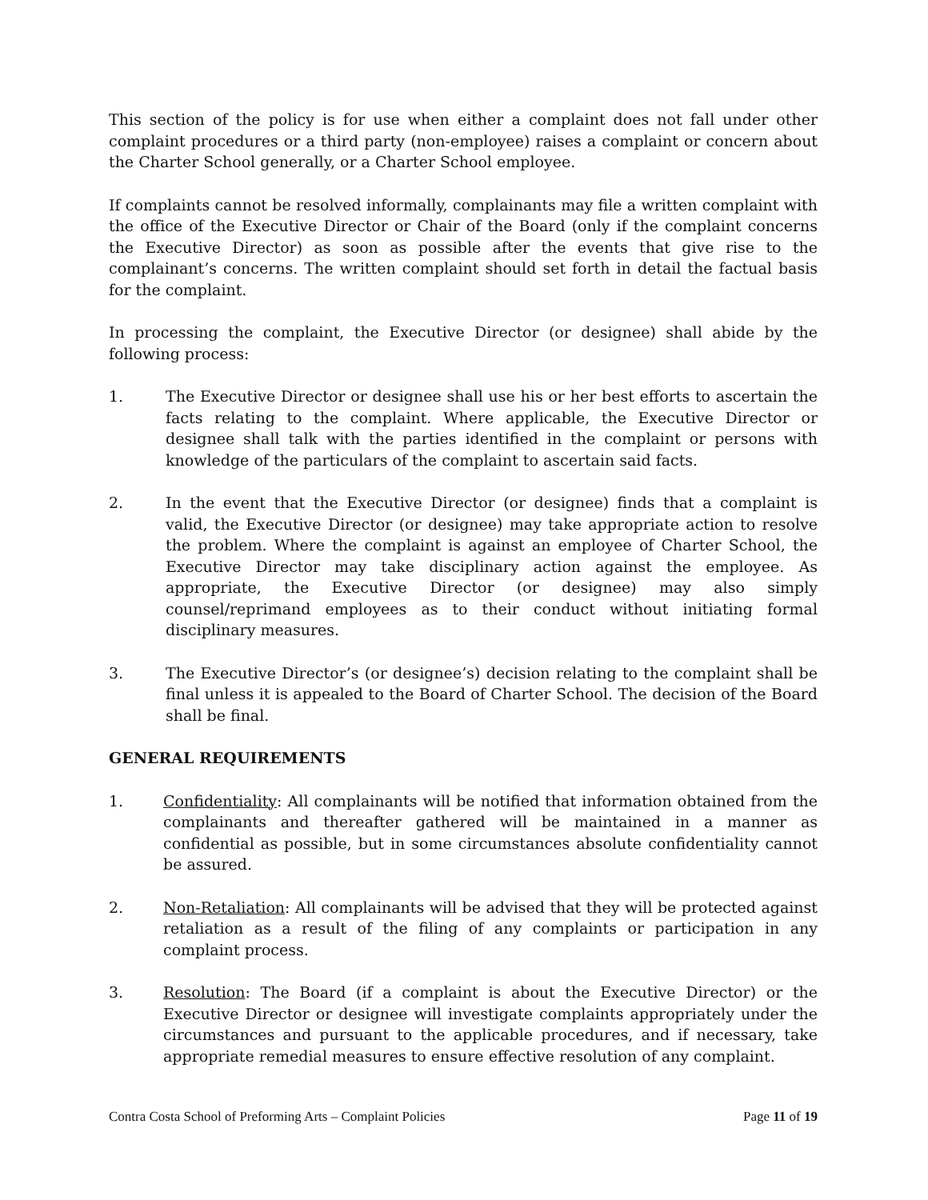This section of the policy is for use when either a complaint does not fall under other complaint procedures or a third party (non-employee) raises a complaint or concern about the Charter School generally, or a Charter School employee.
If complaints cannot be resolved informally, complainants may file a written complaint with the office of the Executive Director or Chair of the Board (only if the complaint concerns the Executive Director) as soon as possible after the events that give rise to the complainant’s concerns. The written complaint should set forth in detail the factual basis for the complaint.
In processing the complaint, the Executive Director (or designee) shall abide by the following process:
1. The Executive Director or designee shall use his or her best efforts to ascertain the facts relating to the complaint. Where applicable, the Executive Director or designee shall talk with the parties identified in the complaint or persons with knowledge of the particulars of the complaint to ascertain said facts.
2. In the event that the Executive Director (or designee) finds that a complaint is valid, the Executive Director (or designee) may take appropriate action to resolve the problem. Where the complaint is against an employee of Charter School, the Executive Director may take disciplinary action against the employee. As appropriate, the Executive Director (or designee) may also simply counsel/reprimand employees as to their conduct without initiating formal disciplinary measures.
3. The Executive Director’s (or designee’s) decision relating to the complaint shall be final unless it is appealed to the Board of Charter School. The decision of the Board shall be final.
GENERAL REQUIREMENTS
1. Confidentiality: All complainants will be notified that information obtained from the complainants and thereafter gathered will be maintained in a manner as confidential as possible, but in some circumstances absolute confidentiality cannot be assured.
2. Non-Retaliation: All complainants will be advised that they will be protected against retaliation as a result of the filing of any complaints or participation in any complaint process.
3. Resolution: The Board (if a complaint is about the Executive Director) or the Executive Director or designee will investigate complaints appropriately under the circumstances and pursuant to the applicable procedures, and if necessary, take appropriate remedial measures to ensure effective resolution of any complaint.
Contra Costa School of Preforming Arts – Complaint Policies Page 11 of 19